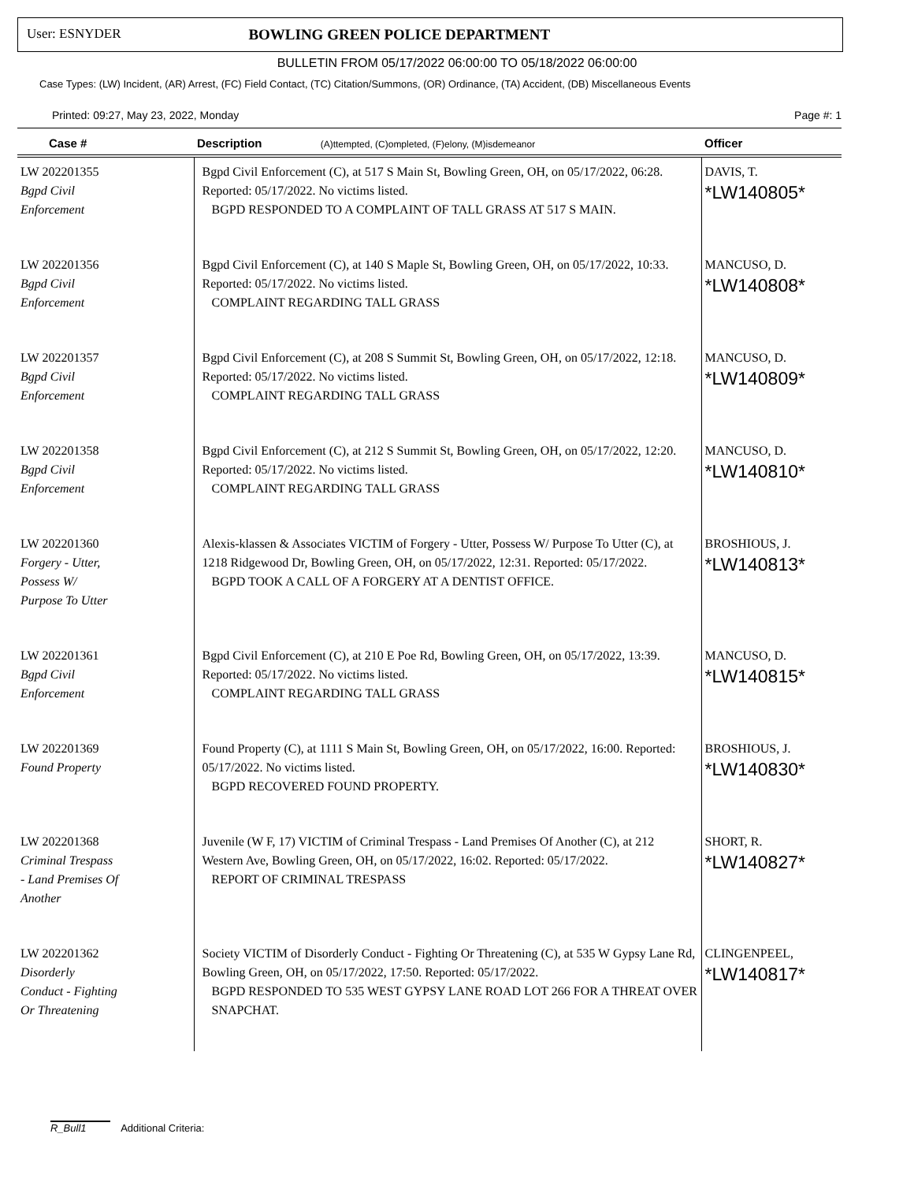User: ESNYDER BOWLING GREEN POLICE DEPARTMENT
BULLETIN FROM 05/17/2022 06:00:00 TO 05/18/2022 06:00:00
Case Types: (LW) Incident, (AR) Arrest, (FC) Field Contact, (TC) Citation/Summons, (OR) Ordinance, (TA) Accident, (DB) Miscellaneous Events
Printed: 09:27, May 23, 2022, Monday Page #: 1
| Case # | Description (A)ttempted, (C)ompleted, (F)elony, (M)isdemeanor | Officer |
| --- | --- | --- |
| LW 202201355 Bgpd Civil Enforcement | Bgpd Civil Enforcement (C), at 517 S Main St, Bowling Green, OH, on 05/17/2022, 06:28. Reported: 05/17/2022. No victims listed. BGPD RESPONDED TO A COMPLAINT OF TALL GRASS AT 517 S MAIN. | DAVIS, T. *LW140805* |
| LW 202201356 Bgpd Civil Enforcement | Bgpd Civil Enforcement (C), at 140 S Maple St, Bowling Green, OH, on 05/17/2022, 10:33. Reported: 05/17/2022. No victims listed. COMPLAINT REGARDING TALL GRASS | MANCUSO, D. *LW140808* |
| LW 202201357 Bgpd Civil Enforcement | Bgpd Civil Enforcement (C), at 208 S Summit St, Bowling Green, OH, on 05/17/2022, 12:18. Reported: 05/17/2022. No victims listed. COMPLAINT REGARDING TALL GRASS | MANCUSO, D. *LW140809* |
| LW 202201358 Bgpd Civil Enforcement | Bgpd Civil Enforcement (C), at 212 S Summit St, Bowling Green, OH, on 05/17/2022, 12:20. Reported: 05/17/2022. No victims listed. COMPLAINT REGARDING TALL GRASS | MANCUSO, D. *LW140810* |
| LW 202201360 Forgery - Utter, Possess W/ Purpose To Utter | Alexis-klassen & Associates VICTIM of Forgery - Utter, Possess W/ Purpose To Utter (C), at 1218 Ridgewood Dr, Bowling Green, OH, on 05/17/2022, 12:31. Reported: 05/17/2022. BGPD TOOK A CALL OF A FORGERY AT A DENTIST OFFICE. | BROSHIOUS, J. *LW140813* |
| LW 202201361 Bgpd Civil Enforcement | Bgpd Civil Enforcement (C), at 210 E Poe Rd, Bowling Green, OH, on 05/17/2022, 13:39. Reported: 05/17/2022. No victims listed. COMPLAINT REGARDING TALL GRASS | MANCUSO, D. *LW140815* |
| LW 202201369 Found Property | Found Property (C), at 1111 S Main St, Bowling Green, OH, on 05/17/2022, 16:00. Reported: 05/17/2022. No victims listed. BGPD RECOVERED FOUND PROPERTY. | BROSHIOUS, J. *LW140830* |
| LW 202201368 Criminal Trespass - Land Premises Of Another | Juvenile (W F, 17) VICTIM of Criminal Trespass - Land Premises Of Another (C), at 212 Western Ave, Bowling Green, OH, on 05/17/2022, 16:02. Reported: 05/17/2022. REPORT OF CRIMINAL TRESPASS | SHORT, R. *LW140827* |
| LW 202201362 Disorderly Conduct - Fighting Or Threatening | Society VICTIM of Disorderly Conduct - Fighting Or Threatening (C), at 535 W Gypsy Lane Rd, Bowling Green, OH, on 05/17/2022, 17:50. Reported: 05/17/2022. BGPD RESPONDED TO 535 WEST GYPSY LANE ROAD LOT 266 FOR A THREAT OVER SNAPCHAT. | CLINGENPEEL, *LW140817* |
R_Bull1 Additional Criteria: